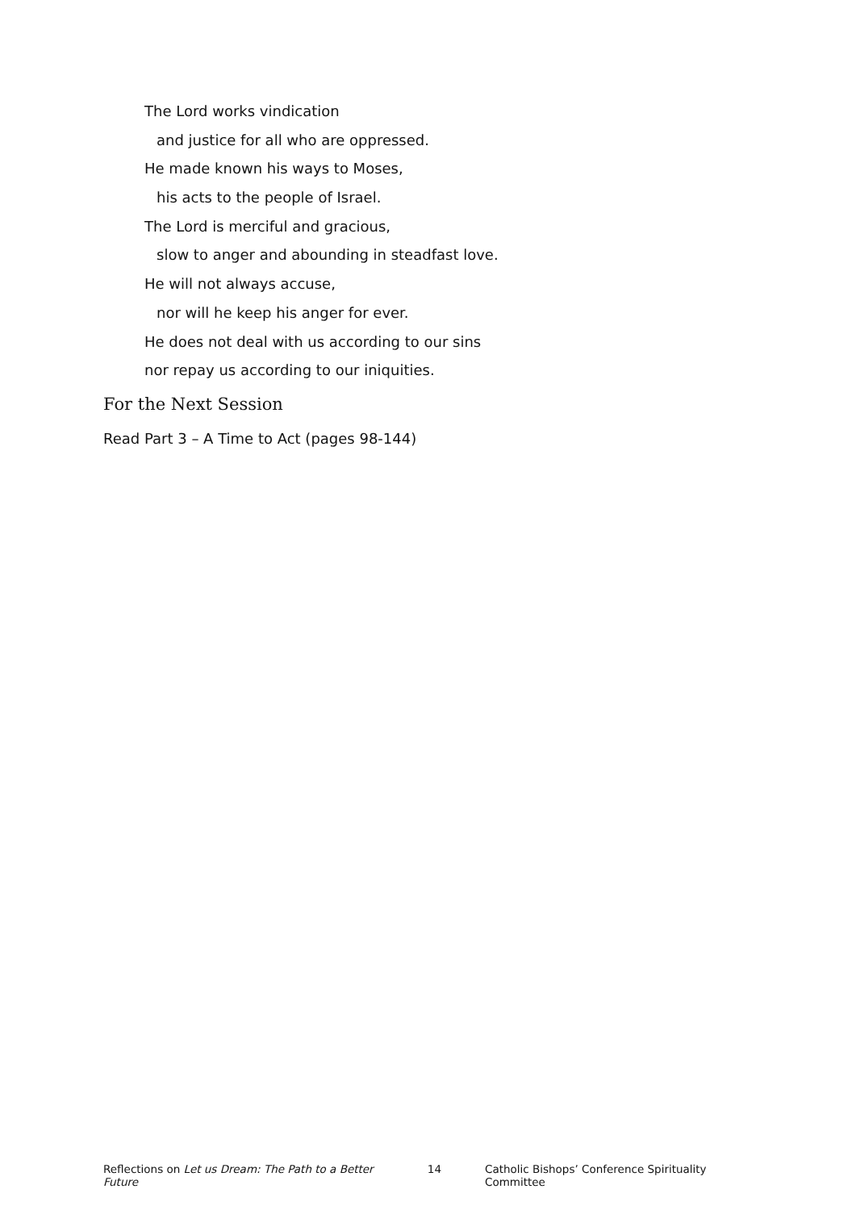The Lord works vindication
and justice for all who are oppressed.
He made known his ways to Moses,
his acts to the people of Israel.
The Lord is merciful and gracious,
slow to anger and abounding in steadfast love.
He will not always accuse,
nor will he keep his anger for ever.
He does not deal with us according to our sins
nor repay us according to our iniquities.
For the Next Session
Read Part 3 – A Time to Act (pages 98-144)
Reflections on Let us Dream: The Path to a Better Future 14 Catholic Bishops’ Conference Spirituality Committee